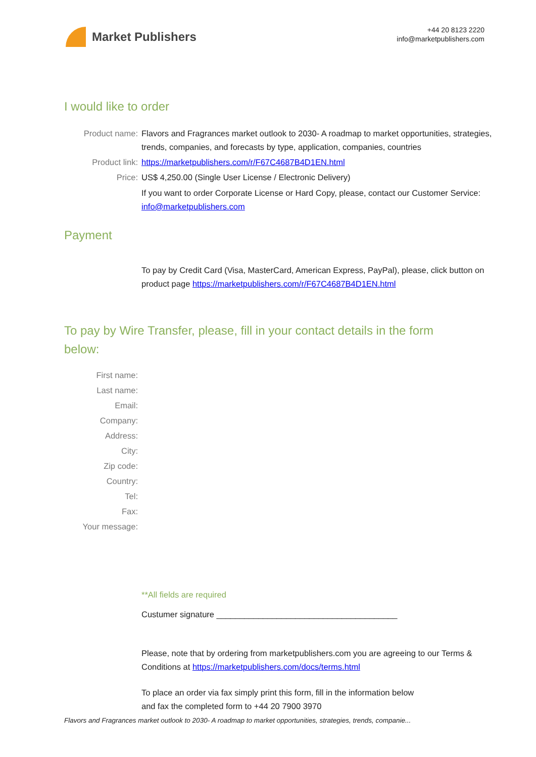Market Publishers
+44 20 8123 2220
info@marketpublishers.com
I would like to order
Product name: Flavors and Fragrances market outlook to 2030- A roadmap to market opportunities, strategies, trends, companies, and forecasts by type, application, companies, countries
Product link: https://marketpublishers.com/r/F67C4687B4D1EN.html
Price: US$ 4,250.00 (Single User License / Electronic Delivery)
If you want to order Corporate License or Hard Copy, please, contact our Customer Service:
info@marketpublishers.com
Payment
To pay by Credit Card (Visa, MasterCard, American Express, PayPal), please, click button on product page https://marketpublishers.com/r/F67C4687B4D1EN.html
To pay by Wire Transfer, please, fill in your contact details in the form below:
First name:
Last name:
Email:
Company:
Address:
City:
Zip code:
Country:
Tel:
Fax:
Your message:
**All fields are required
Custumer signature _______________________________________
Please, note that by ordering from marketpublishers.com you are agreeing to our Terms & Conditions at https://marketpublishers.com/docs/terms.html
To place an order via fax simply print this form, fill in the information below
and fax the completed form to +44 20 7900 3970
Flavors and Fragrances market outlook to 2030- A roadmap to market opportunities, strategies, trends, companie...